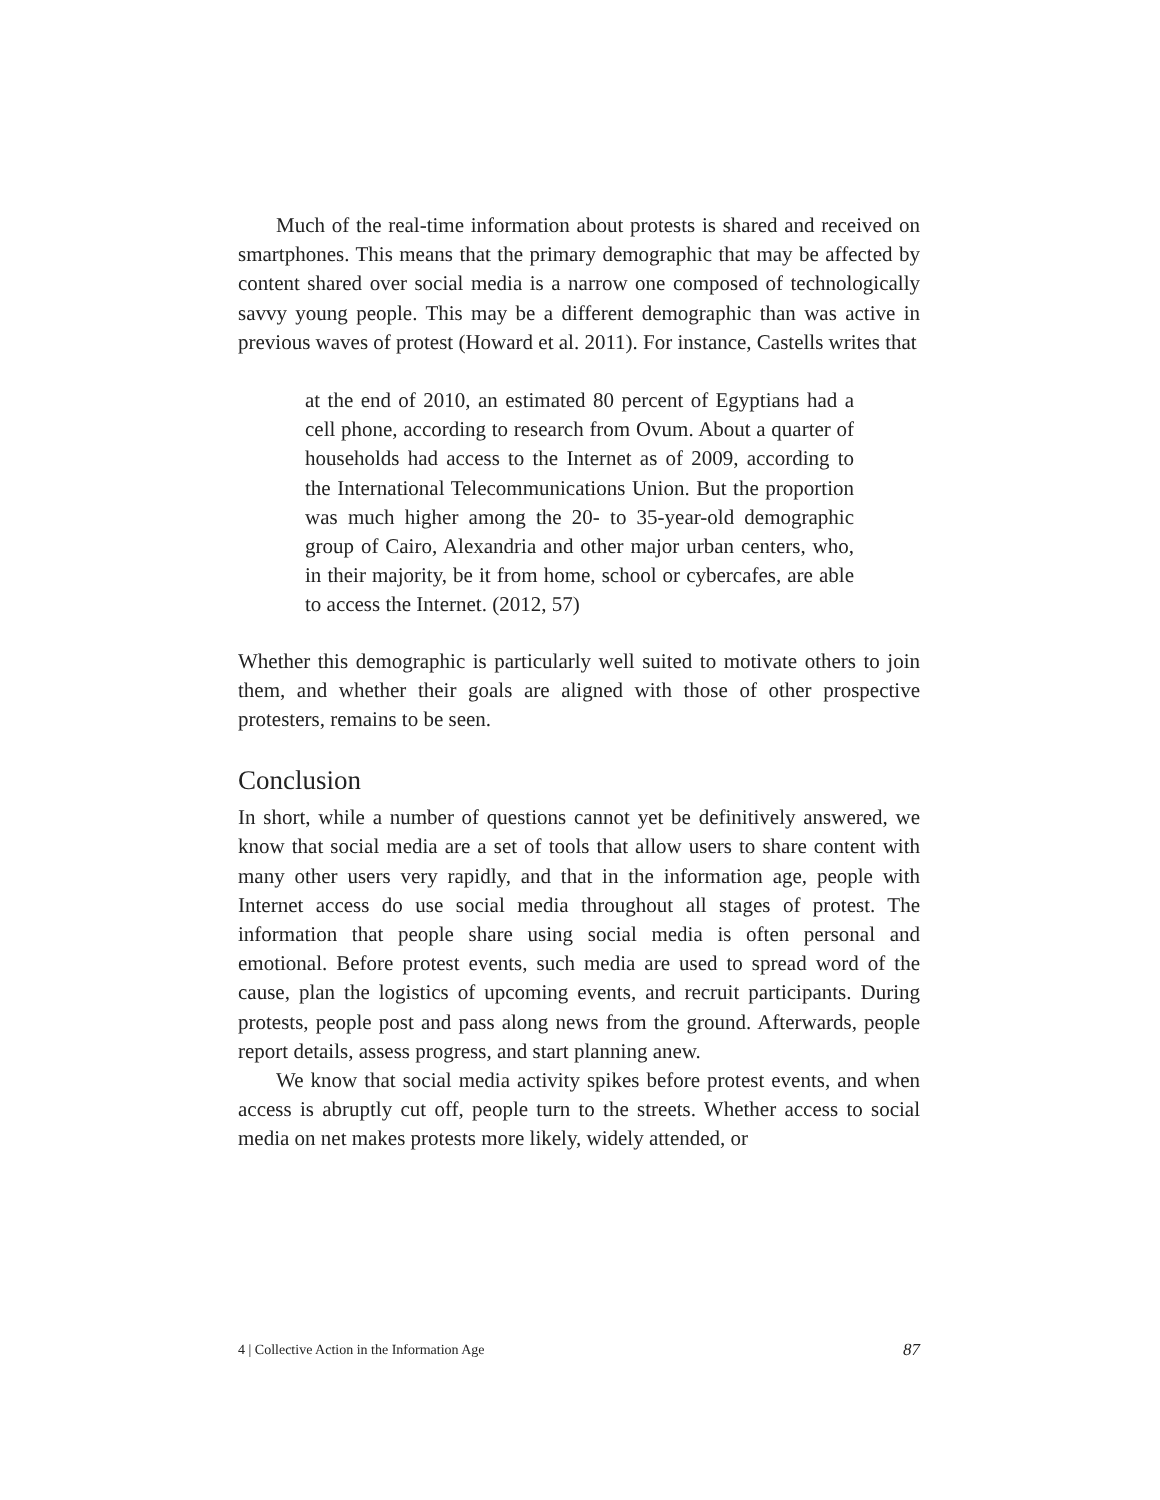Much of the real-time information about protests is shared and received on smartphones. This means that the primary demographic that may be affected by content shared over social media is a narrow one composed of technologically savvy young people. This may be a different demographic than was active in previous waves of protest (Howard et al. 2011). For instance, Castells writes that
at the end of 2010, an estimated 80 percent of Egyptians had a cell phone, according to research from Ovum. About a quarter of households had access to the Internet as of 2009, according to the International Telecommunications Union. But the proportion was much higher among the 20- to 35-year-old demographic group of Cairo, Alexandria and other major urban centers, who, in their majority, be it from home, school or cybercafes, are able to access the Internet. (2012, 57)
Whether this demographic is particularly well suited to motivate others to join them, and whether their goals are aligned with those of other prospective protesters, remains to be seen.
Conclusion
In short, while a number of questions cannot yet be definitively answered, we know that social media are a set of tools that allow users to share content with many other users very rapidly, and that in the information age, people with Internet access do use social media throughout all stages of protest. The information that people share using social media is often personal and emotional. Before protest events, such media are used to spread word of the cause, plan the logistics of upcoming events, and recruit participants. During protests, people post and pass along news from the ground. Afterwards, people report details, assess progress, and start planning anew.
We know that social media activity spikes before protest events, and when access is abruptly cut off, people turn to the streets. Whether access to social media on net makes protests more likely, widely attended, or
4 | Collective Action in the Information Age 87